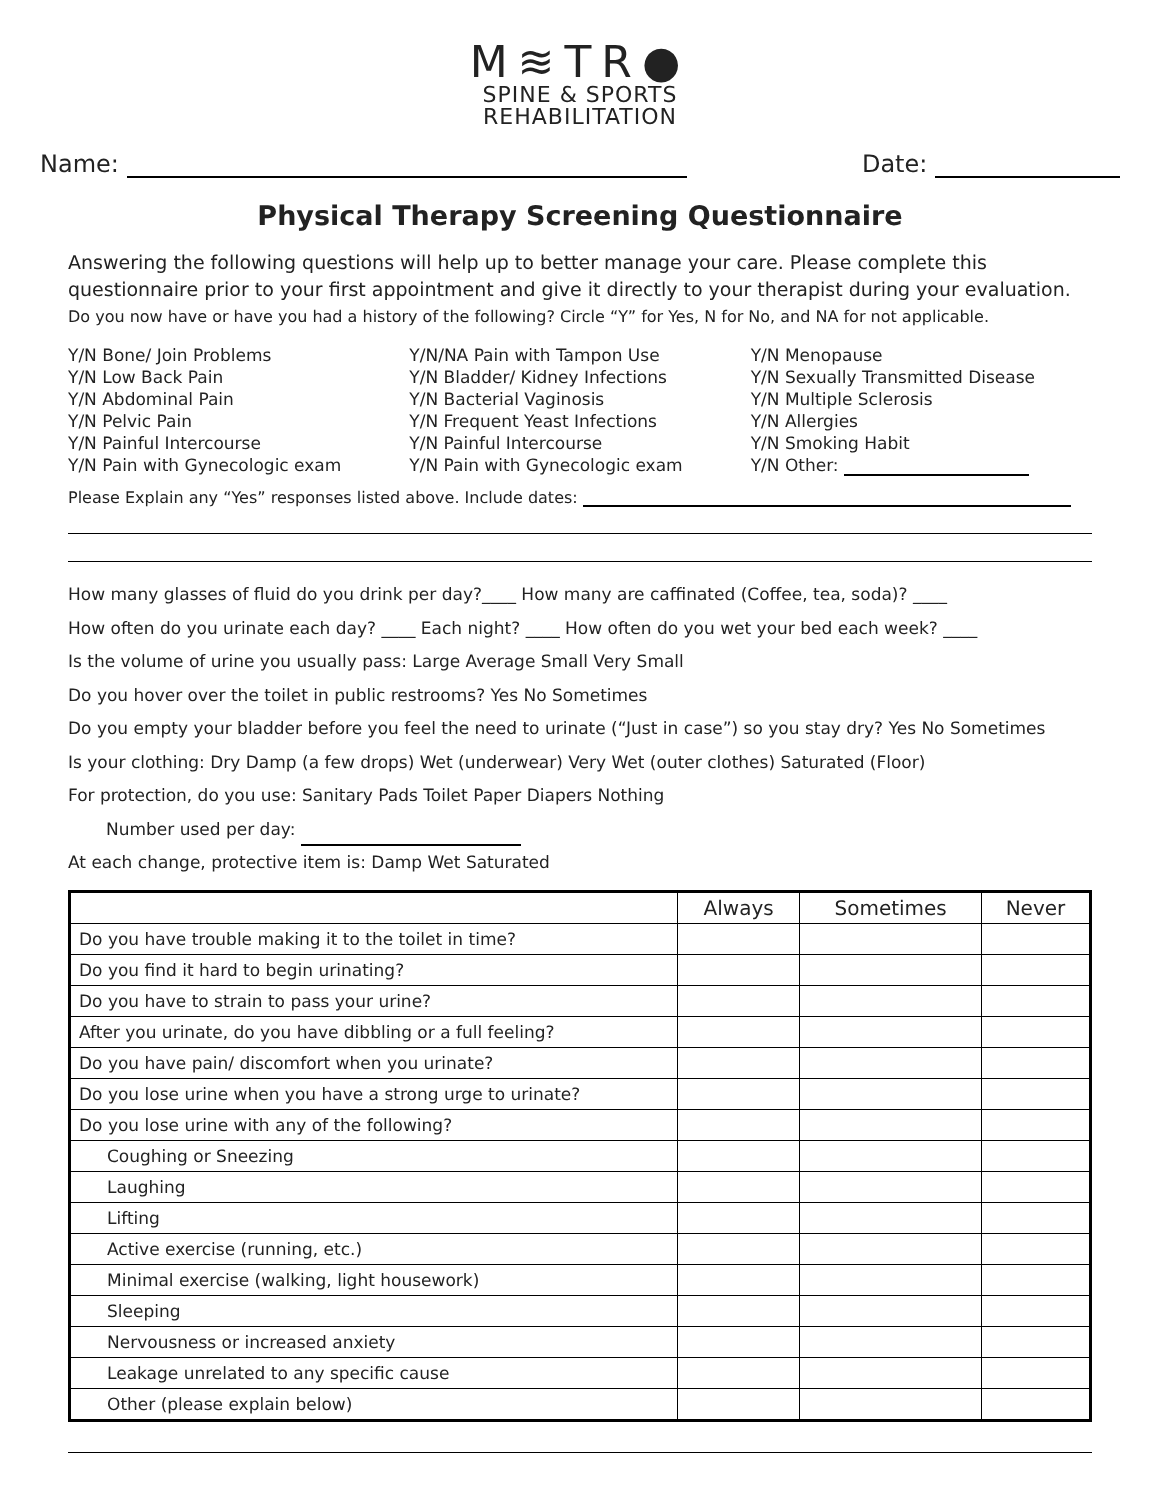M≋TR●
SPINE & SPORTS
REHABILITATION
Name: Date:
Physical Therapy Screening Questionnaire
Answering the following questions will help up to better manage your care. Please complete this questionnaire prior to your first appointment and give it directly to your therapist during your evaluation.
Do you now have or have you had a history of the following? Circle “Y” for Yes, N for No, and NA for not applicable.
Y/N Bone/ Join Problems
Y/N Low Back Pain
Y/N Abdominal Pain
Y/N Pelvic Pain
Y/N Painful Intercourse
Y/N Pain with Gynecologic exam
Y/N/NA Pain with Tampon Use
Y/N Bladder/ Kidney Infections
Y/N Bacterial Vaginosis
Y/N Frequent Yeast Infections
Y/N Painful Intercourse
Y/N Pain with Gynecologic exam
Y/N Menopause
Y/N Sexually Transmitted Disease
Y/N Multiple Sclerosis
Y/N Allergies
Y/N Smoking Habit
Y/N Other:
Please Explain any “Yes” responses listed above. Include dates:
How many glasses of fluid do you drink per day?____ How many are caffinated (Coffee, tea, soda)? ____
How often do you urinate each day? ____ Each night? ____ How often do you wet your bed each week? ____
Is the volume of urine you usually pass: Large Average Small Very Small
Do you hover over the toilet in public restrooms? Yes No Sometimes
Do you empty your bladder before you feel the need to urinate (“Just in case”) so you stay dry? Yes No Sometimes
Is your clothing: Dry Damp (a few drops) Wet (underwear) Very Wet (outer clothes) Saturated (Floor)
For protection, do you use: Sanitary Pads Toilet Paper Diapers Nothing
Number used per day:
At each change, protective item is: Damp Wet Saturated
| | Always | Sometimes | Never |
| --- | --- | --- | --- |
| Do you have trouble making it to the toilet in time? | | | |
| Do you find it hard to begin urinating? | | | |
| Do you have to strain to pass your urine? | | | |
| After you urinate, do you have dibbling or a full feeling? | | | |
| Do you have pain/ discomfort when you urinate? | | | |
| Do you lose urine when you have a strong urge to urinate? | | | |
| Do you lose urine with any of the following? | | | |
| Coughing or Sneezing | | | |
| Laughing | | | |
| Lifting | | | |
| Active exercise (running, etc.) | | | |
| Minimal exercise (walking, light housework) | | | |
| Sleeping | | | |
| Nervousness or increased anxiety | | | |
| Leakage unrelated to any specific cause | | | |
| Other (please explain below) | | | |